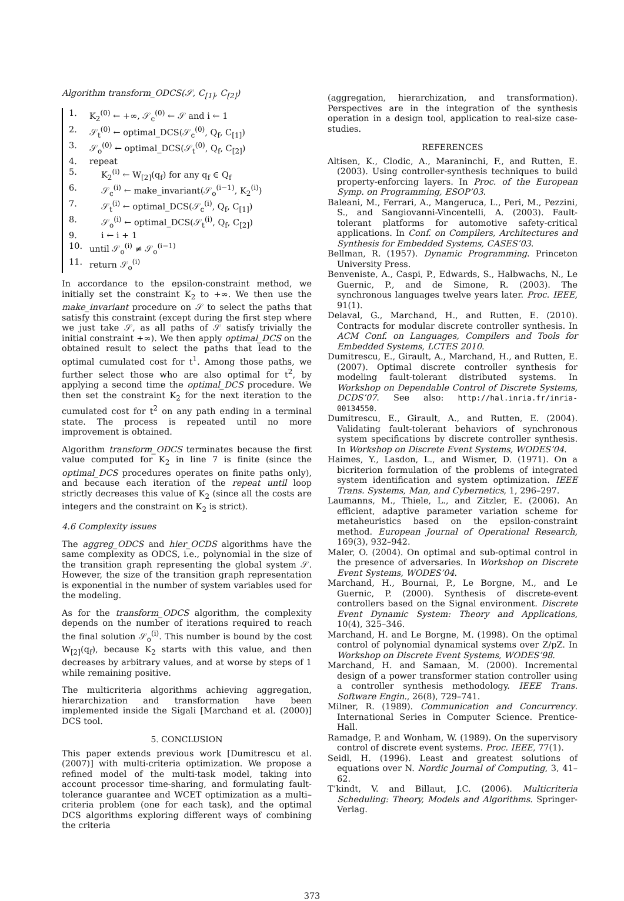Algorithm transform_ODCS(𝒮, C<sub>[1]</sub>, C<sub>[2]</sub>)
1. K<sub>2</sub><sup>(0)</sup> ← +∞, 𝒮<sub>c</sub><sup>(0)</sup> ← 𝒮 and i ← 1
2. 𝒮<sub>t</sub><sup>(0)</sup> ← optimal_DCS(𝒮<sub>c</sub><sup>(0)</sup>, Q<sub>f</sub>, C<sub>[1]</sub>)
3. 𝒮<sub>o</sub><sup>(0)</sup> ← optimal_DCS(𝒮<sub>t</sub><sup>(0)</sup>, Q<sub>f</sub>, C<sub>[2]</sub>)
4. repeat
5. K<sub>2</sub><sup>(i)</sup> ← W<sub>[2]</sub>(q<sub>f</sub>) for any q<sub>f</sub> ∈ Q<sub>f</sub>
6. 𝒮<sub>c</sub><sup>(i)</sup> ← make_invariant(𝒮<sub>o</sub><sup>(i−1)</sup>, K<sub>2</sub><sup>(i)</sup>)
7. 𝒮<sub>t</sub><sup>(i)</sup> ← optimal_DCS(𝒮<sub>c</sub><sup>(i)</sup>, Q<sub>f</sub>, C<sub>[1]</sub>)
8. 𝒮<sub>o</sub><sup>(i)</sup> ← optimal_DCS(𝒮<sub>t</sub><sup>(i)</sup>, Q<sub>f</sub>, C<sub>[2]</sub>)
9. i ← i + 1
10. until 𝒮<sub>o</sub><sup>(i)</sup> ≠ 𝒮<sub>o</sub><sup>(i−1)</sup>
11. return 𝒮<sub>o</sub><sup>(i)</sup>
In accordance to the epsilon-constraint method, we initially set the constraint K<sub>2</sub> to +∞. We then use the make_invariant procedure on 𝒮 to select the paths that satisfy this constraint (except during the first step where we just take 𝒮, as all paths of 𝒮 satisfy trivially the initial constraint +∞). We then apply optimal_DCS on the obtained result to select the paths that lead to the optimal cumulated cost for t<sup>1</sup>. Among those paths, we further select those who are also optimal for t<sup>2</sup>, by applying a second time the optimal_DCS procedure. We then set the constraint K<sub>2</sub> for the next iteration to the cumulated cost for t<sup>2</sup> on any path ending in a terminal state. The process is repeated until no more improvement is obtained.
Algorithm transform_ODCS terminates because the first value computed for K<sub>2</sub> in line 7 is finite (since the optimal_DCS procedures operates on finite paths only), and because each iteration of the repeat until loop strictly decreases this value of K<sub>2</sub> (since all the costs are integers and the constraint on K<sub>2</sub> is strict).
4.6 Complexity issues
The aggreg_ODCS and hier_OCDS algorithms have the same complexity as ODCS, i.e., polynomial in the size of the transition graph representing the global system 𝒮. However, the size of the transition graph representation is exponential in the number of system variables used for the modeling.
As for the transform_ODCS algorithm, the complexity depends on the number of iterations required to reach the final solution 𝒮<sub>o</sub><sup>(i)</sup>. This number is bound by the cost W<sub>[2]</sub>(q<sub>f</sub>), because K<sub>2</sub> starts with this value, and then decreases by arbitrary values, and at worse by steps of 1 while remaining positive.
The multicriteria algorithms achieving aggregation, hierarchization and transformation have been implemented inside the Sigali [Marchand et al. (2000)] DCS tool.
5. CONCLUSION
This paper extends previous work [Dumitrescu et al. (2007)] with multi-criteria optimization. We propose a refined model of the multi-task model, taking into account processor time-sharing, and formulating fault-tolerance guarantee and WCET optimization as a multi–criteria problem (one for each task), and the optimal DCS algorithms exploring different ways of combining the criteria
(aggregation, hierarchization, and transformation). Perspectives are in the integration of the synthesis operation in a design tool, application to real-size case-studies.
REFERENCES
Altisen, K., Clodic, A., Maraninchi, F., and Rutten, E. (2003). Using controller-synthesis techniques to build property-enforcing layers. In Proc. of the European Symp. on Programming, ESOP’03.
Baleani, M., Ferrari, A., Mangeruca, L., Peri, M., Pezzini, S., and Sangiovanni-Vincentelli, A. (2003). Fault-tolerant platforms for automotive safety-critical applications. In Conf. on Compilers, Architectures and Synthesis for Embedded Systems, CASES’03.
Bellman, R. (1957). Dynamic Programming. Princeton University Press.
Benveniste, A., Caspi, P., Edwards, S., Halbwachs, N., Le Guernic, P., and de Simone, R. (2003). The synchronous languages twelve years later. Proc. IEEE, 91(1).
Delaval, G., Marchand, H., and Rutten, E. (2010). Contracts for modular discrete controller synthesis. In ACM Conf. on Languages, Compilers and Tools for Embedded Systems, LCTES 2010.
Dumitrescu, E., Girault, A., Marchand, H., and Rutten, E. (2007). Optimal discrete controller synthesis for modeling fault-tolerant distributed systems. In Workshop on Dependable Control of Discrete Systems, DCDS’07. See also: http://hal.inria.fr/inria-00134550.
Dumitrescu, E., Girault, A., and Rutten, E. (2004). Validating fault-tolerant behaviors of synchronous system specifications by discrete controller synthesis. In Workshop on Discrete Event Systems, WODES’04.
Haimes, Y., Lasdon, L., and Wismer, D. (1971). On a bicriterion formulation of the problems of integrated system identification and system optimization. IEEE Trans. Systems, Man, and Cybernetics, 1, 296–297.
Laumanns, M., Thiele, L., and Zitzler, E. (2006). An efficient, adaptive parameter variation scheme for metaheuristics based on the epsilon-constraint method. European Journal of Operational Research, 169(3), 932–942.
Maler, O. (2004). On optimal and sub-optimal control in the presence of adversaries. In Workshop on Discrete Event Systems, WODES’04.
Marchand, H., Bournai, P., Le Borgne, M., and Le Guernic, P. (2000). Synthesis of discrete-event controllers based on the Signal environment. Discrete Event Dynamic System: Theory and Applications, 10(4), 325–346.
Marchand, H. and Le Borgne, M. (1998). On the optimal control of polynomial dynamical systems over Z/pZ. In Workshop on Discrete Event Systems, WODES’98.
Marchand, H. and Samaan, M. (2000). Incremental design of a power transformer station controller using a controller synthesis methodology. IEEE Trans. Software Engin., 26(8), 729–741.
Milner, R. (1989). Communication and Concurrency. International Series in Computer Science. Prentice-Hall.
Ramadge, P. and Wonham, W. (1989). On the supervisory control of discrete event systems. Proc. IEEE, 77(1).
Seidl, H. (1996). Least and greatest solutions of equations over N. Nordic Journal of Computing, 3, 41–62.
T’kindt, V. and Billaut, J.C. (2006). Multicriteria Scheduling: Theory, Models and Algorithms. Springer-Verlag.
373